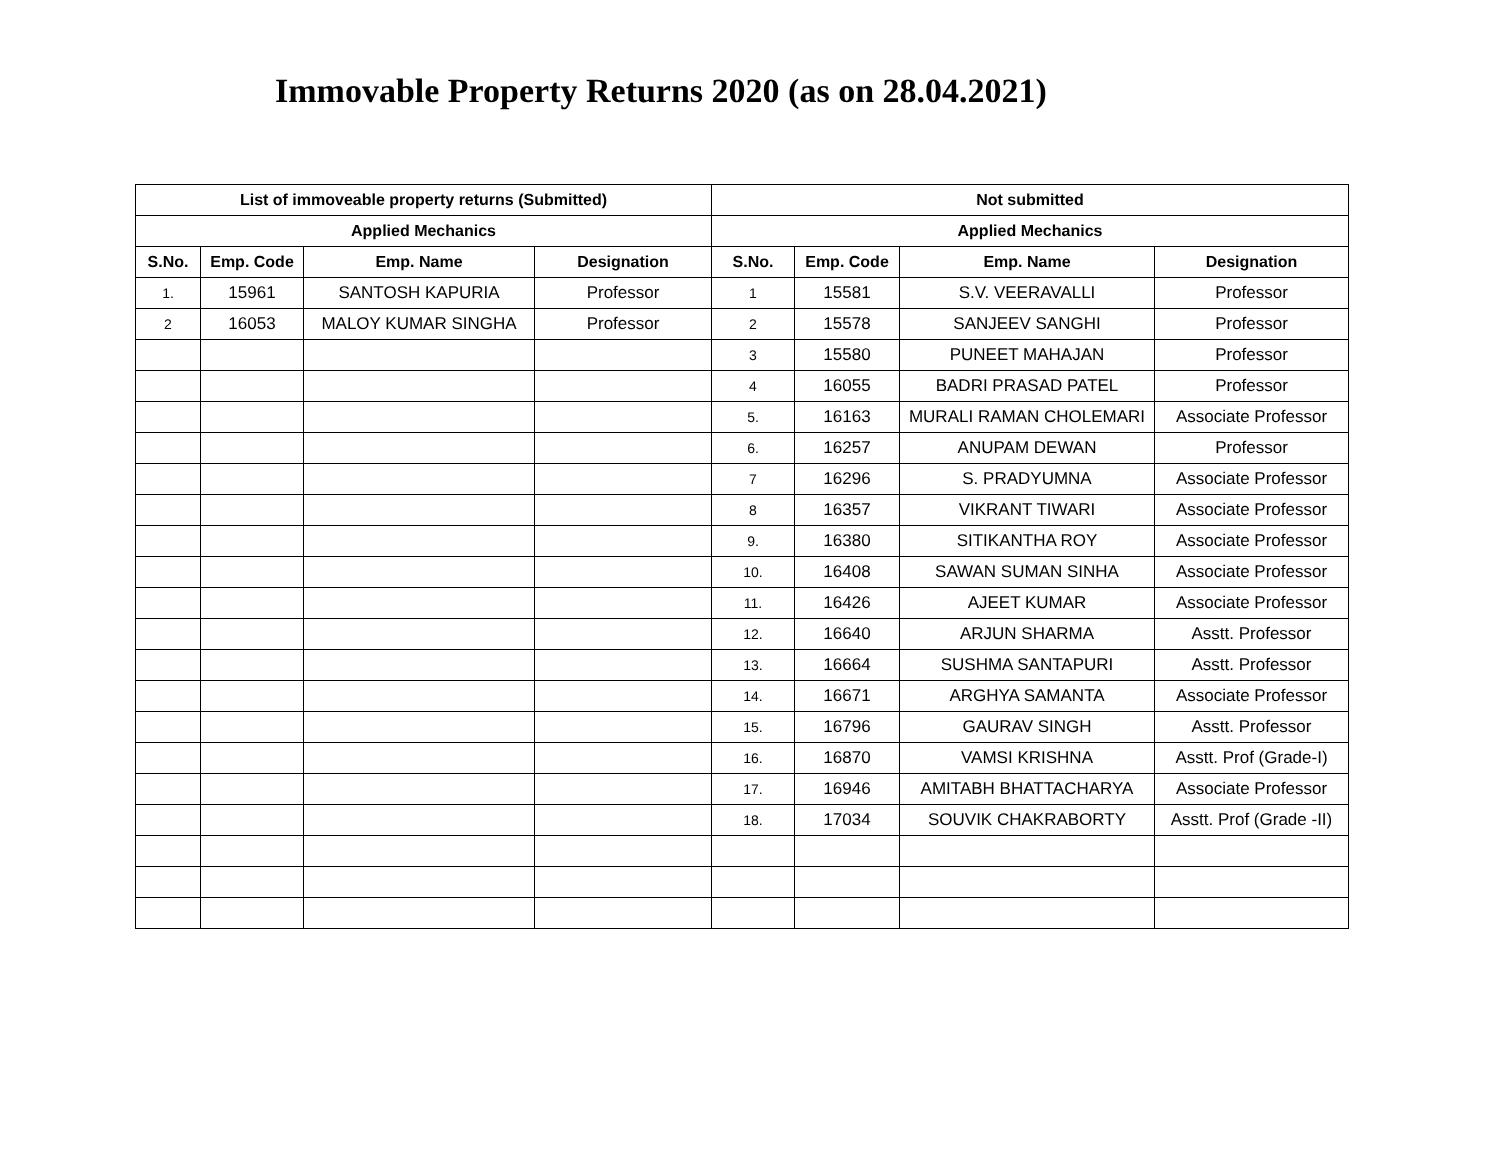Immovable Property Returns 2020 (as on 28.04.2021)
| List of immoveable property returns (Submitted) | | | | Not submitted | | | |
| --- | --- | --- | --- | --- | --- | --- | --- |
| Applied Mechanics | | | | Applied Mechanics | | | |
| S.No. | Emp. Code | Emp. Name | Designation | S.No. | Emp. Code | Emp. Name | Designation |
| 1. | 15961 | SANTOSH KAPURIA | Professor | 1 | 15581 | S.V. VEERAVALLI | Professor |
| 2 | 16053 | MALOY KUMAR SINGHA | Professor | 2 | 15578 | SANJEEV SANGHI | Professor |
| | | | | 3 | 15580 | PUNEET MAHAJAN | Professor |
| | | | | 4 | 16055 | BADRI PRASAD PATEL | Professor |
| | | | | 5. | 16163 | MURALI RAMAN CHOLEMARI | Associate Professor |
| | | | | 6. | 16257 | ANUPAM DEWAN | Professor |
| | | | | 7 | 16296 | S. PRADYUMNA | Associate Professor |
| | | | | 8 | 16357 | VIKRANT TIWARI | Associate Professor |
| | | | | 9. | 16380 | SITIKANTHA ROY | Associate Professor |
| | | | | 10. | 16408 | SAWAN SUMAN SINHA | Associate Professor |
| | | | | 11. | 16426 | AJEET KUMAR | Associate Professor |
| | | | | 12. | 16640 | ARJUN SHARMA | Asstt. Professor |
| | | | | 13. | 16664 | SUSHMA SANTAPURI | Asstt. Professor |
| | | | | 14. | 16671 | ARGHYA SAMANTA | Associate Professor |
| | | | | 15. | 16796 | GAURAV SINGH | Asstt. Professor |
| | | | | 16. | 16870 | VAMSI KRISHNA | Asstt. Prof (Grade-I) |
| | | | | 17. | 16946 | AMITABH BHATTACHARYA | Associate Professor |
| | | | | 18. | 17034 | SOUVIK CHAKRABORTY | Asstt. Prof (Grade -II) |